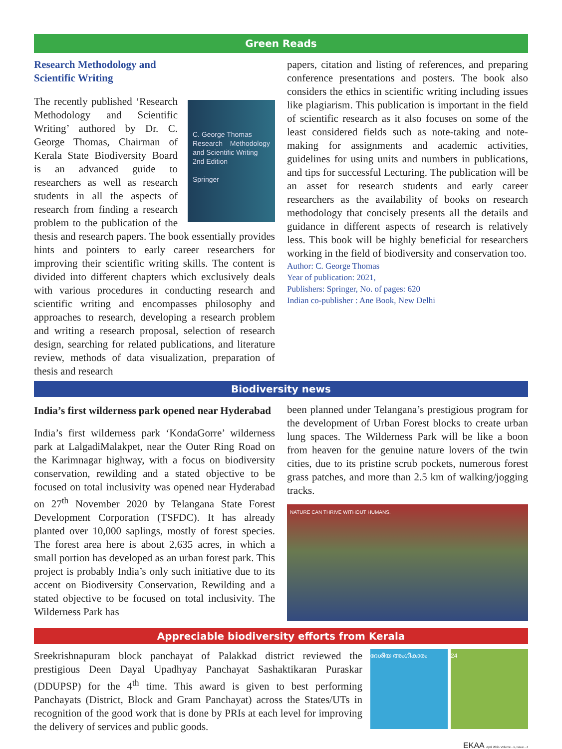Green Reads
Research Methodology and
Scientific Writing
C. George Thomas
Research Methodology and Scientific Writing
2nd Edition
Springer
The recently published ‘Research Methodology and Scientific Writing’ authored by Dr. C. George Thomas, Chairman of Kerala State Biodiversity Board is an advanced guide to researchers as well as research students in all the aspects of research from finding a research problem to the publication of the thesis and research papers. The book essentially provides hints and pointers to early career researchers for improving their scientific writing skills. The content is divided into different chapters which exclusively deals with various procedures in conducting research and scientific writing and encompasses philosophy and approaches to research, developing a research problem and writing a research proposal, selection of research design, searching for related publications, and literature review, methods of data visualization, preparation of thesis and research
papers, citation and listing of references, and preparing conference presentations and posters. The book also considers the ethics in scientific writing including issues like plagiarism. This publication is important in the field of scientific research as it also focuses on some of the least considered fields such as note-taking and note-making for assignments and academic activities, guidelines for using units and numbers in publications, and tips for successful Lecturing. The publication will be an asset for research students and early career researchers as the availability of books on research methodology that concisely presents all the details and guidance in different aspects of research is relatively less. This book will be highly beneficial for researchers working in the field of biodiversity and conservation too.
Author: C. George Thomas
Year of publication: 2021,
Publishers: Springer, No. of pages: 620
Indian co-publisher : Ane Book, New Delhi
Biodiversity news
India’s first wilderness park opened near Hyderabad
India’s first wilderness park ‘KondaGorre’ wilderness park at LalgadiMalakpet, near the Outer Ring Road on the Karimnagar highway, with a focus on biodiversity conservation, rewilding and a stated objective to be focused on total inclusivity was opened near Hyderabad on 27<sup>th</sup> November 2020 by Telangana State Forest Development Corporation (TSFDC). It has already planted over 10,000 saplings, mostly of forest species. The forest area here is about 2,635 acres, in which a small portion has developed as an urban forest park. This project is probably India’s only such initiative due to its accent on Biodiversity Conservation, Rewilding and a stated objective to be focused on total inclusivity. The Wilderness Park has
been planned under Telangana’s prestigious program for the development of Urban Forest blocks to create urban lung spaces. The Wilderness Park will be like a boon from heaven for the genuine nature lovers of the twin cities, due to its pristine scrub pockets, numerous forest grass patches, and more than 2.5 km of walking/jogging tracks.
NATURE CAN THRIVE WITHOUT HUMANS.
Appreciable biodiversity efforts from Kerala
Sreekrishnapuram block panchayat of Palakkad district reviewed the prestigious Deen Dayal Upadhyay Panchayat Sashaktikaran Puraskar (DDUPSP) for the 4<sup>th</sup> time. This award is given to best performing Panchayats (District, Block and Gram Panchayat) across the States/UTs in recognition of the good work that is done by PRIs at each level for improving the delivery of services and public goods.
ദേശീയ അംഗീകാരം 24
EKAA April 2021 Volume - 1, Issue - 4